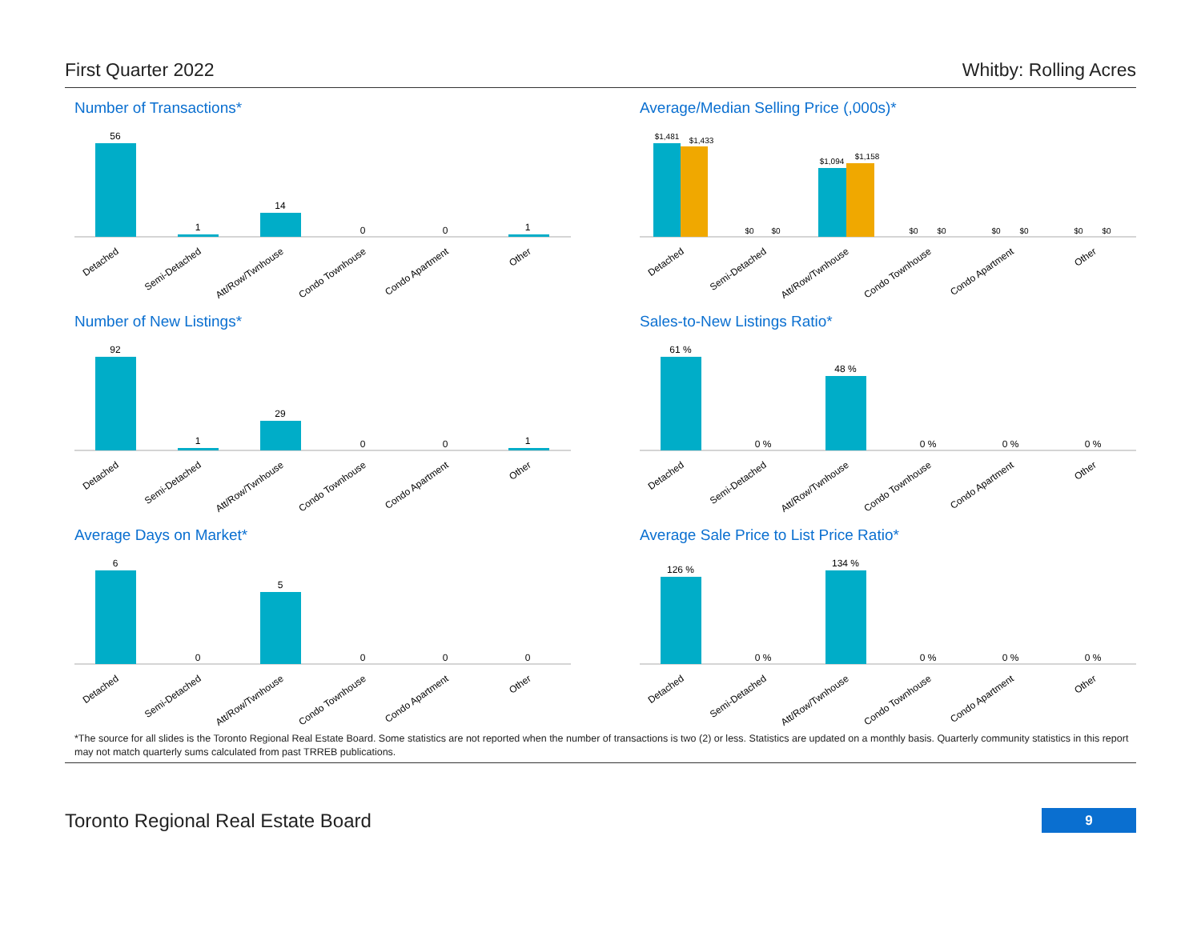First Quarter 2022 Whitby: Rolling Acres
Number of Transactions*
56
1
14
0
0
1
Detached
Semi-Detached
Att/Row/Twnhouse
Condo Townhouse
Condo Apartment
Other
Average/Median Selling Price (,000s)*
$1,481
$1,433
$0
$0
$1,094
$1,158
$0
$0
$0
$0
$0
$0
Detached
Semi-Detached
Att/Row/Twnhouse
Condo Townhouse
Condo Apartment
Other
Number of New Listings*
92
1
29
0
0
1
Detached
Semi-Detached
Att/Row/Twnhouse
Condo Townhouse
Condo Apartment
Other
Sales-to-New Listings Ratio*
61 %
0 %
48 %
0 %
0 %
0 %
Detached
Semi-Detached
Att/Row/Twnhouse
Condo Townhouse
Condo Apartment
Other
Average Days on Market*
6
0
5
0
0
0
Detached
Semi-Detached
Att/Row/Twnhouse
Condo Townhouse
Condo Apartment
Other
Average Sale Price to List Price Ratio*
126 %
0 %
134 %
0 %
0 %
0 %
Detached
Semi-Detached
Att/Row/Twnhouse
Condo Townhouse
Condo Apartment
Other
*The source for all slides is the Toronto Regional Real Estate Board. Some statistics are not reported when the number of transactions is two (2) or less. Statistics are updated on a monthly basis. Quarterly community statistics in this report may not match quarterly sums calculated from past TRREB publications.
Toronto Regional Real Estate Board 9